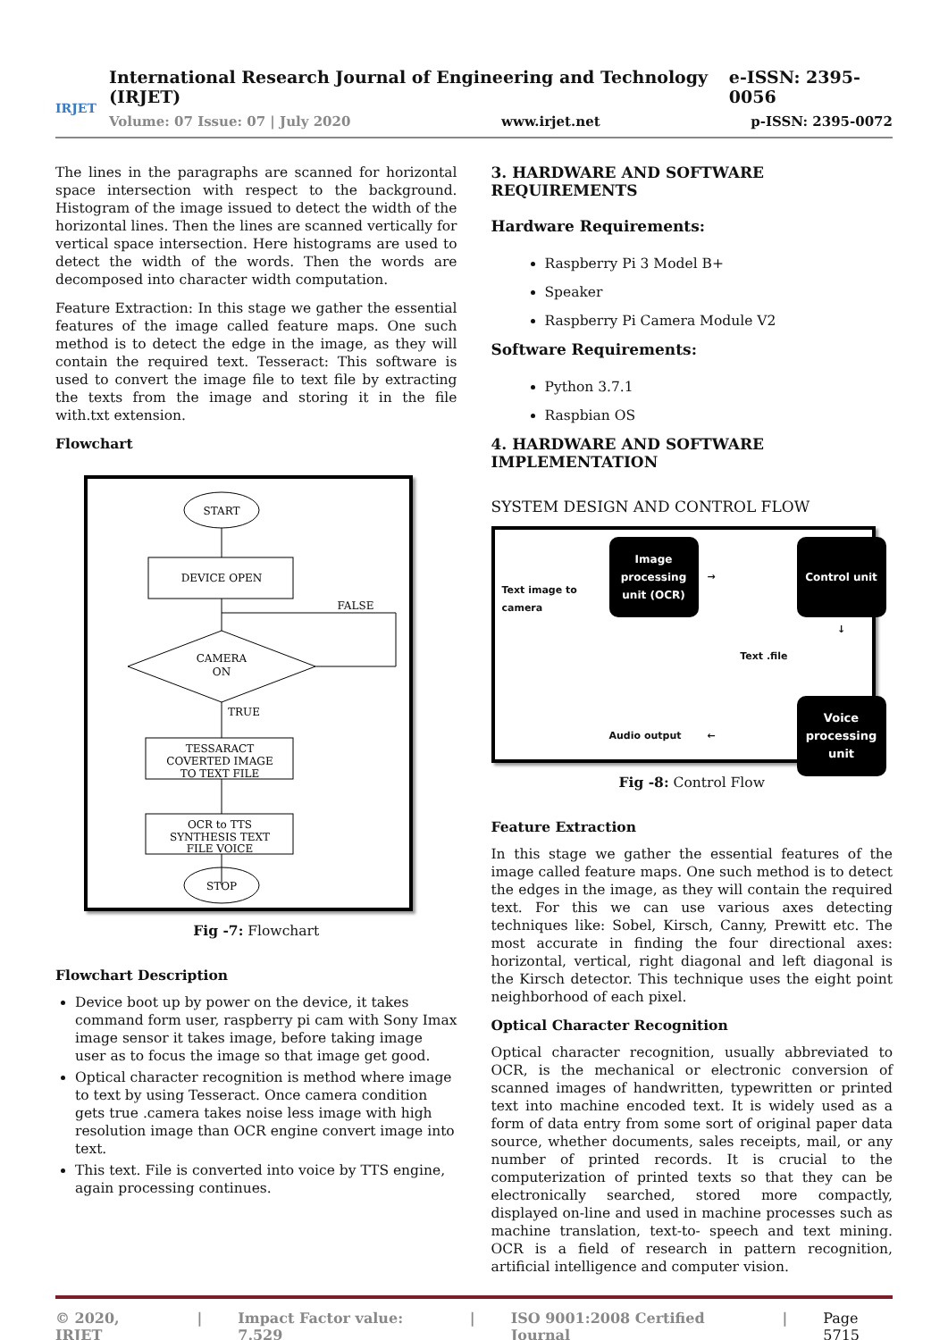IRJET
International Research Journal of Engineering and Technology (IRJET) e-ISSN: 2395-0056
Volume: 07 Issue: 07 | July 2020 www.irjet.net p-ISSN: 2395-0072
The lines in the paragraphs are scanned for horizontal space intersection with respect to the background. Histogram of the image issued to detect the width of the horizontal lines. Then the lines are scanned vertically for vertical space intersection. Here histograms are used to detect the width of the words. Then the words are decomposed into character width computation.
Feature Extraction: In this stage we gather the essential features of the image called feature maps. One such method is to detect the edge in the image, as they will contain the required text. Tesseract: This software is used to convert the image file to text file by extracting the texts from the image and storing it in the file with.txt extension.
Flowchart
START
DEVICE OPEN
CAMERA
ON
FALSE
TRUE
TESSARACT
COVERTED IMAGE
TO TEXT FILE
OCR to TTS
SYNTHESIS TEXT
FILE VOICE
STOP
Fig -7: Flowchart
Flowchart Description
Device boot up by power on the device, it takes command form user, raspberry pi cam with Sony Imax image sensor it takes image, before taking image user as to focus the image so that image get good.
Optical character recognition is method where image to text by using Tesseract. Once camera condition gets true .camera takes noise less image with high resolution image than OCR engine convert image into text.
This text. File is converted into voice by TTS engine, again processing continues.
3. HARDWARE AND SOFTWARE REQUIREMENTS
Hardware Requirements:
Raspberry Pi 3 Model B+
Speaker
Raspberry Pi Camera Module V2
Software Requirements:
Python 3.7.1
Raspbian OS
4. HARDWARE AND SOFTWARE IMPLEMENTATION
SYSTEM DESIGN AND CONTROL FLOW
Text image to camera
Image processing unit (OCR)
→
Control unit
Text .file
↓
Audio output
←
Voice processing unit
Fig -8: Control Flow
Feature Extraction
In this stage we gather the essential features of the image called feature maps. One such method is to detect the edges in the image, as they will contain the required text. For this we can use various axes detecting techniques like: Sobel, Kirsch, Canny, Prewitt etc. The most accurate in finding the four directional axes: horizontal, vertical, right diagonal and left diagonal is the Kirsch detector. This technique uses the eight point neighborhood of each pixel.
Optical Character Recognition
Optical character recognition, usually abbreviated to OCR, is the mechanical or electronic conversion of scanned images of handwritten, typewritten or printed text into machine encoded text. It is widely used as a form of data entry from some sort of original paper data source, whether documents, sales receipts, mail, or any number of printed records. It is crucial to the computerization of printed texts so that they can be electronically searched, stored more compactly, displayed on-line and used in machine processes such as machine translation, text-to- speech and text mining. OCR is a field of research in pattern recognition, artificial intelligence and computer vision.
© 2020, IRJET | Impact Factor value: 7.529 | ISO 9001:2008 Certified Journal | Page 5715